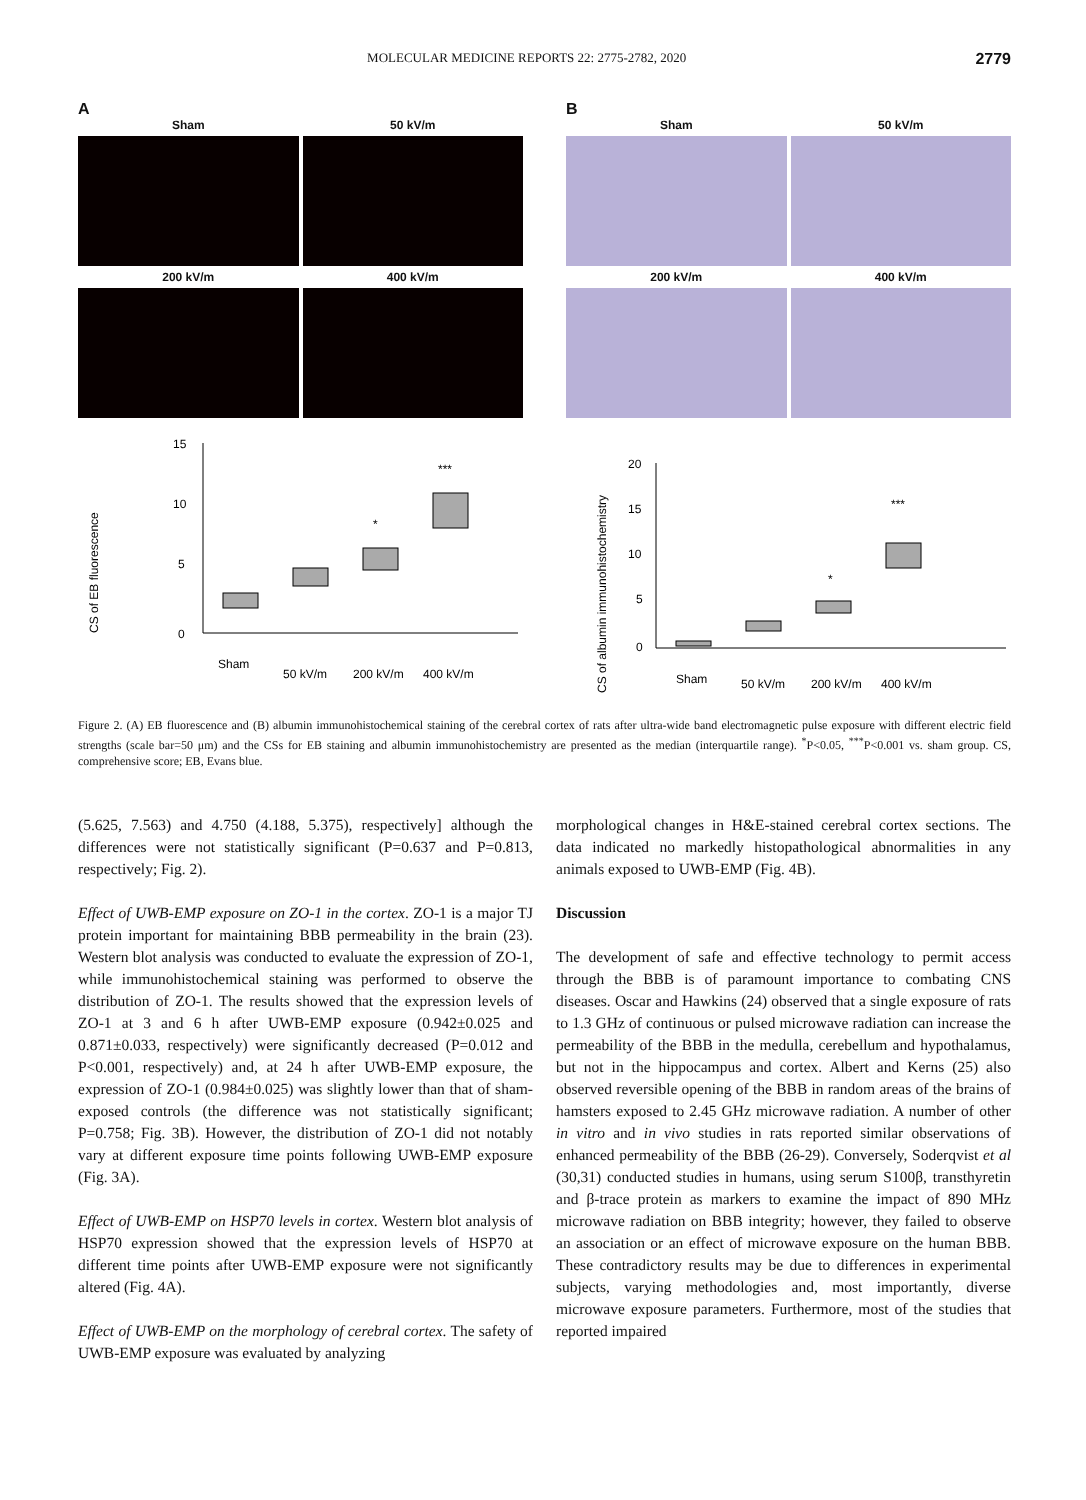MOLECULAR MEDICINE REPORTS 22: 2775-2782, 2020 2779
A
Sham
50 kV/m
200 kV/m
400 kV/m
CS of EB fluorescence
15
10
5
0
*
***
Sham
50 kV/m
200 kV/m
400 kV/m
B
Sham
50 kV/m
200 kV/m
400 kV/m
CS of albumin immunohistochemistry
20
15
10
5
0
*
***
Sham
50 kV/m
200 kV/m
400 kV/m
Figure 2. (A) EB fluorescence and (B) albumin immunohistochemical staining of the cerebral cortex of rats after ultra-wide band electromagnetic pulse exposure with different electric field strengths (scale bar=50 μm) and the CSs for EB staining and albumin immunohistochemistry are presented as the median (interquartile range). <sup>*</sup>P<0.05, <sup>***</sup>P<0.001 vs. sham group. CS, comprehensive score; EB, Evans blue.
(5.625, 7.563) and 4.750 (4.188, 5.375), respectively] although the differences were not statistically significant (P=0.637 and P=0.813, respectively; Fig. 2).
Effect of UWB-EMP exposure on ZO-1 in the cortex. ZO-1 is a major TJ protein important for maintaining BBB permeability in the brain (23). Western blot analysis was conducted to evaluate the expression of ZO-1, while immunohistochemical staining was performed to observe the distribution of ZO-1. The results showed that the expression levels of ZO-1 at 3 and 6 h after UWB-EMP exposure (0.942±0.025 and 0.871±0.033, respectively) were significantly decreased (P=0.012 and P<0.001, respectively) and, at 24 h after UWB-EMP exposure, the expression of ZO-1 (0.984±0.025) was slightly lower than that of sham-exposed controls (the difference was not statistically significant; P=0.758; Fig. 3B). However, the distribution of ZO-1 did not notably vary at different exposure time points following UWB-EMP exposure (Fig. 3A).
Effect of UWB-EMP on HSP70 levels in cortex. Western blot analysis of HSP70 expression showed that the expression levels of HSP70 at different time points after UWB-EMP exposure were not significantly altered (Fig. 4A).
Effect of UWB-EMP on the morphology of cerebral cortex. The safety of UWB-EMP exposure was evaluated by analyzing
morphological changes in H&E-stained cerebral cortex sections. The data indicated no markedly histopathological abnormalities in any animals exposed to UWB-EMP (Fig. 4B).
Discussion
The development of safe and effective technology to permit access through the BBB is of paramount importance to combating CNS diseases. Oscar and Hawkins (24) observed that a single exposure of rats to 1.3 GHz of continuous or pulsed microwave radiation can increase the permeability of the BBB in the medulla, cerebellum and hypothalamus, but not in the hippocampus and cortex. Albert and Kerns (25) also observed reversible opening of the BBB in random areas of the brains of hamsters exposed to 2.45 GHz microwave radiation. A number of other in vitro and in vivo studies in rats reported similar observations of enhanced permeability of the BBB (26-29). Conversely, Soderqvist et al (30,31) conducted studies in humans, using serum S100β, transthyretin and β-trace protein as markers to examine the impact of 890 MHz microwave radiation on BBB integrity; however, they failed to observe an association or an effect of microwave exposure on the human BBB. These contradictory results may be due to differences in experimental subjects, varying methodologies and, most importantly, diverse microwave exposure parameters. Furthermore, most of the studies that reported impaired